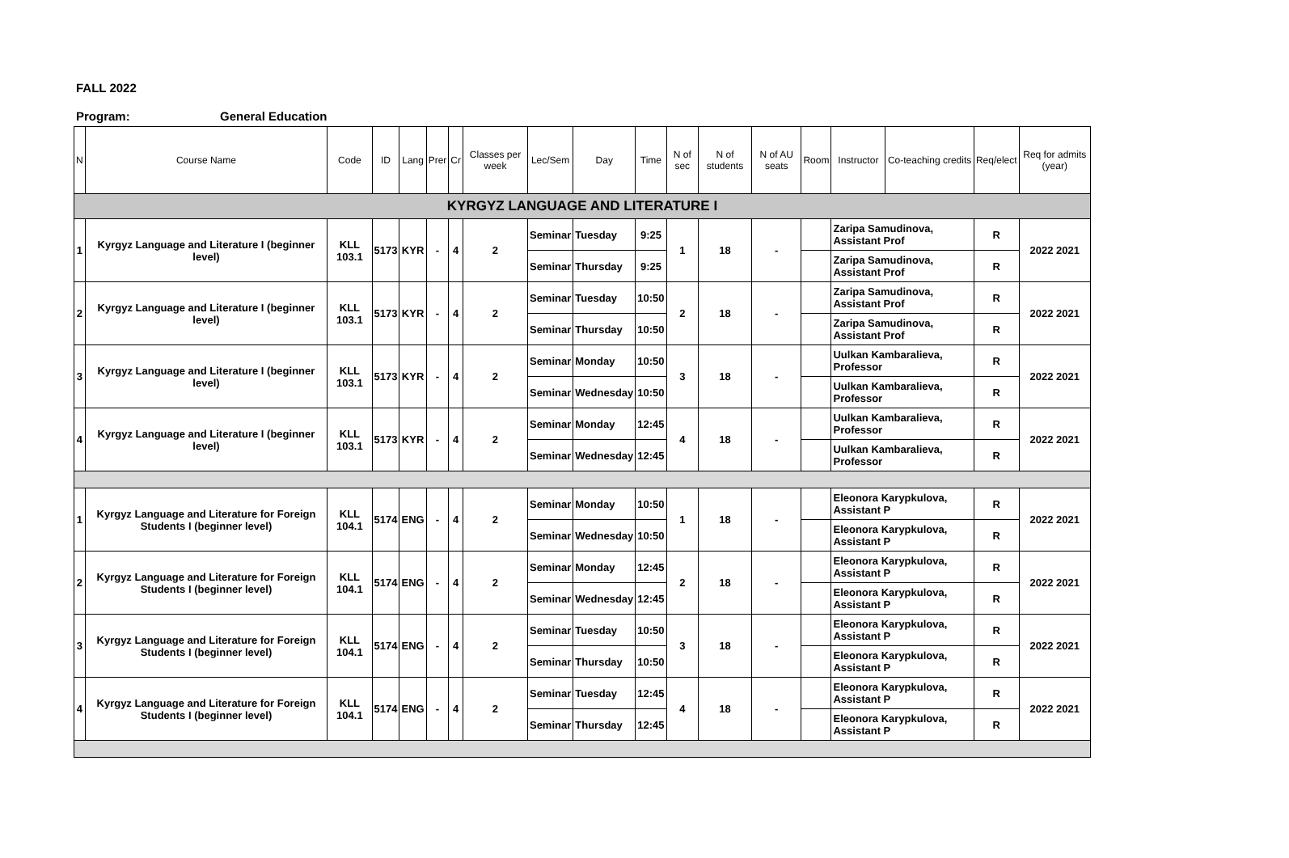FALL 2022
Program: General Education
| N | Course Name | Code | ID | Lang | Prer | Cr | Classes per week | Lec/Sem | Day | Time | N of sec | N of students | N of AU seats | Room | Instructor | Co-teaching credits | Req/elect | Req for admits (year) |
| --- | --- | --- | --- | --- | --- | --- | --- | --- | --- | --- | --- | --- | --- | --- | --- | --- | --- | --- |
| KYRGYZ LANGUAGE AND LITERATURE I | | | | | | | | | | | | | | | | | | |
| 1 | Kyrgyz Language and Literature I (beginner level) | KLL 103.1 | 5173 | KYR | - | 4 | 2 | Seminar | Tuesday | 9:25 | 1 | 18 | - | | Zaripa Samudinova, Assistant Prof | | R | 2022 2021 |
| | | | | | | | | Seminar | Thursday | 9:25 | | | | | Zaripa Samudinova, Assistant Prof | | R | |
| 2 | Kyrgyz Language and Literature I (beginner level) | KLL 103.1 | 5173 | KYR | - | 4 | 2 | Seminar | Tuesday | 10:50 | 2 | 18 | - | | Zaripa Samudinova, Assistant Prof | | R | 2022 2021 |
| | | | | | | | | Seminar | Thursday | 10:50 | | | | | Zaripa Samudinova, Assistant Prof | | R | |
| 3 | Kyrgyz Language and Literature I (beginner level) | KLL 103.1 | 5173 | KYR | - | 4 | 2 | Seminar | Monday | 10:50 | 3 | 18 | - | | Uulkan Kambaralieva, Professor | | R | 2022 2021 |
| | | | | | | | | Seminar | Wednesday | 10:50 | | | | | Uulkan Kambaralieva, Professor | | R | |
| 4 | Kyrgyz Language and Literature I (beginner level) | KLL 103.1 | 5173 | KYR | - | 4 | 2 | Seminar | Monday | 12:45 | 4 | 18 | - | | Uulkan Kambaralieva, Professor | | R | 2022 2021 |
| | | | | | | | | Seminar | Wednesday | 12:45 | | | | | Uulkan Kambaralieva, Professor | | R | |
| 1 | Kyrgyz Language and Literature for Foreign Students I (beginner level) | KLL 104.1 | 5174 | ENG | - | 4 | 2 | Seminar | Monday | 10:50 | 1 | 18 | - | | Eleonora Karypkulova, Assistant P | | R | 2022 2021 |
| | | | | | | | | Seminar | Wednesday | 10:50 | | | | | Eleonora Karypkulova, Assistant P | | R | |
| 2 | Kyrgyz Language and Literature for Foreign Students I (beginner level) | KLL 104.1 | 5174 | ENG | - | 4 | 2 | Seminar | Monday | 12:45 | 2 | 18 | - | | Eleonora Karypkulova, Assistant P | | R | 2022 2021 |
| | | | | | | | | Seminar | Wednesday | 12:45 | | | | | Eleonora Karypkulova, Assistant P | | R | |
| 3 | Kyrgyz Language and Literature for Foreign Students I (beginner level) | KLL 104.1 | 5174 | ENG | - | 4 | 2 | Seminar | Tuesday | 10:50 | 3 | 18 | - | | Eleonora Karypkulova, Assistant P | | R | 2022 2021 |
| | | | | | | | | Seminar | Thursday | 10:50 | | | | | Eleonora Karypkulova, Assistant P | | R | |
| 4 | Kyrgyz Language and Literature for Foreign Students I (beginner level) | KLL 104.1 | 5174 | ENG | - | 4 | 2 | Seminar | Tuesday | 12:45 | 4 | 18 | - | | Eleonora Karypkulova, Assistant P | | R | 2022 2021 |
| | | | | | | | | Seminar | Thursday | 12:45 | | | | | Eleonora Karypkulova, Assistant P | | R | |